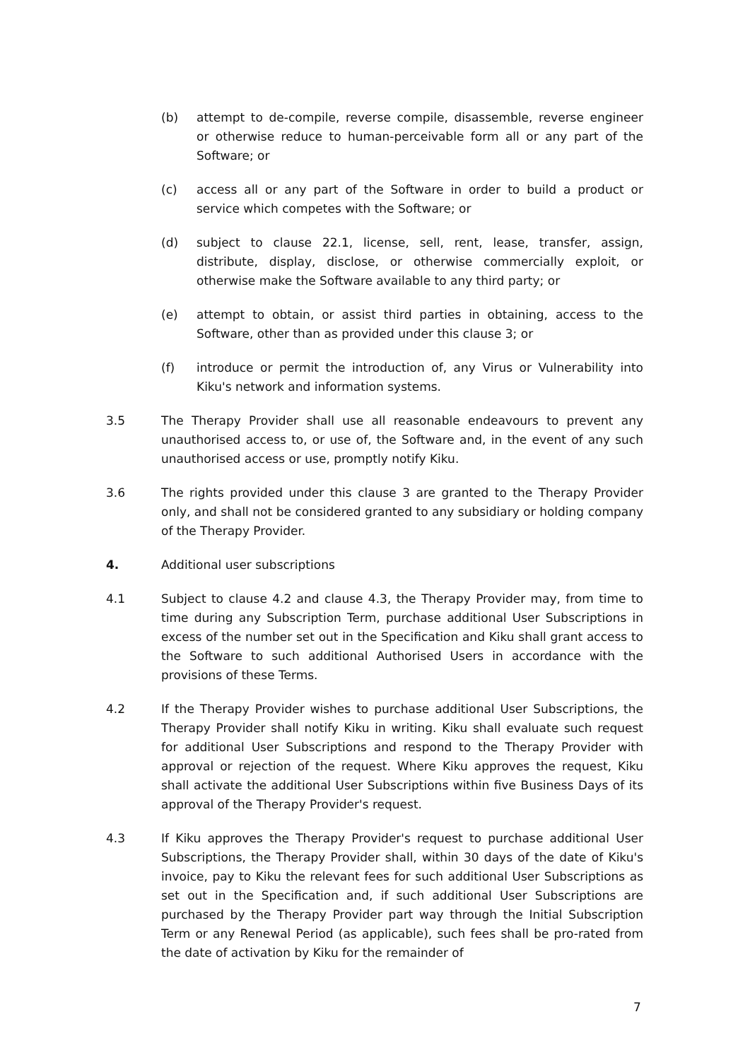(b) attempt to de-compile, reverse compile, disassemble, reverse engineer or otherwise reduce to human-perceivable form all or any part of the Software; or
(c) access all or any part of the Software in order to build a product or service which competes with the Software; or
(d) subject to clause 22.1, license, sell, rent, lease, transfer, assign, distribute, display, disclose, or otherwise commercially exploit, or otherwise make the Software available to any third party; or
(e) attempt to obtain, or assist third parties in obtaining, access to the Software, other than as provided under this clause 3; or
(f) introduce or permit the introduction of, any Virus or Vulnerability into Kiku's network and information systems.
3.5 The Therapy Provider shall use all reasonable endeavours to prevent any unauthorised access to, or use of, the Software and, in the event of any such unauthorised access or use, promptly notify Kiku.
3.6 The rights provided under this clause 3 are granted to the Therapy Provider only, and shall not be considered granted to any subsidiary or holding company of the Therapy Provider.
4. Additional user subscriptions
4.1 Subject to clause 4.2 and clause 4.3, the Therapy Provider may, from time to time during any Subscription Term, purchase additional User Subscriptions in excess of the number set out in the Specification and Kiku shall grant access to the Software to such additional Authorised Users in accordance with the provisions of these Terms.
4.2 If the Therapy Provider wishes to purchase additional User Subscriptions, the Therapy Provider shall notify Kiku in writing. Kiku shall evaluate such request for additional User Subscriptions and respond to the Therapy Provider with approval or rejection of the request. Where Kiku approves the request, Kiku shall activate the additional User Subscriptions within five Business Days of its approval of the Therapy Provider's request.
4.3 If Kiku approves the Therapy Provider's request to purchase additional User Subscriptions, the Therapy Provider shall, within 30 days of the date of Kiku's invoice, pay to Kiku the relevant fees for such additional User Subscriptions as set out in the Specification and, if such additional User Subscriptions are purchased by the Therapy Provider part way through the Initial Subscription Term or any Renewal Period (as applicable), such fees shall be pro-rated from the date of activation by Kiku for the remainder of
7